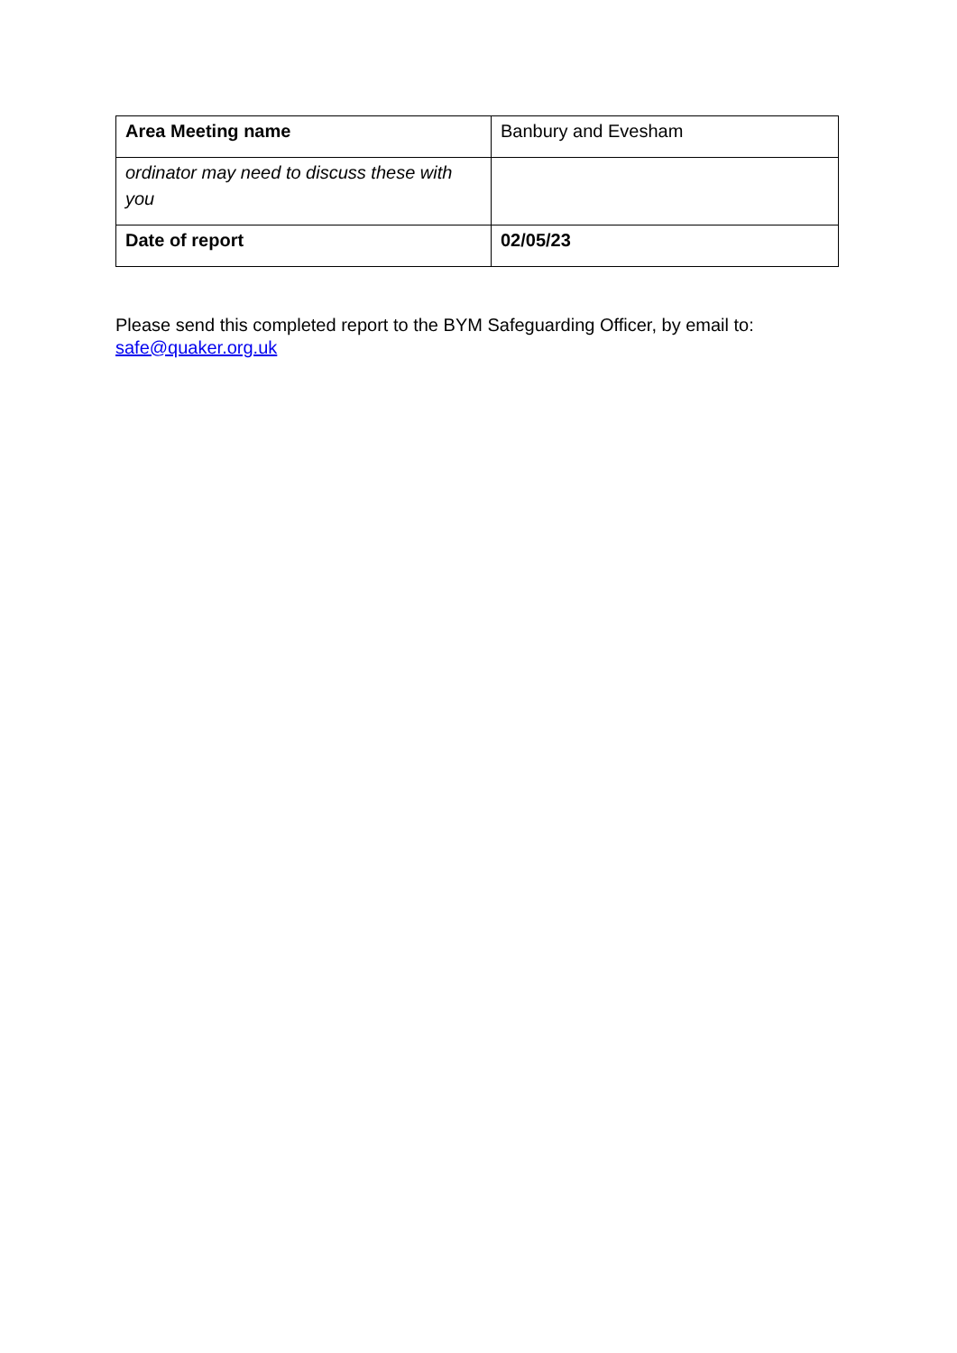| Area Meeting name | Banbury and Evesham |
| ordinator may need to discuss these with you | |
| Date of report | 02/05/23 |
Please send this completed report to the BYM Safeguarding Officer, by email to:
safe@quaker.org.uk